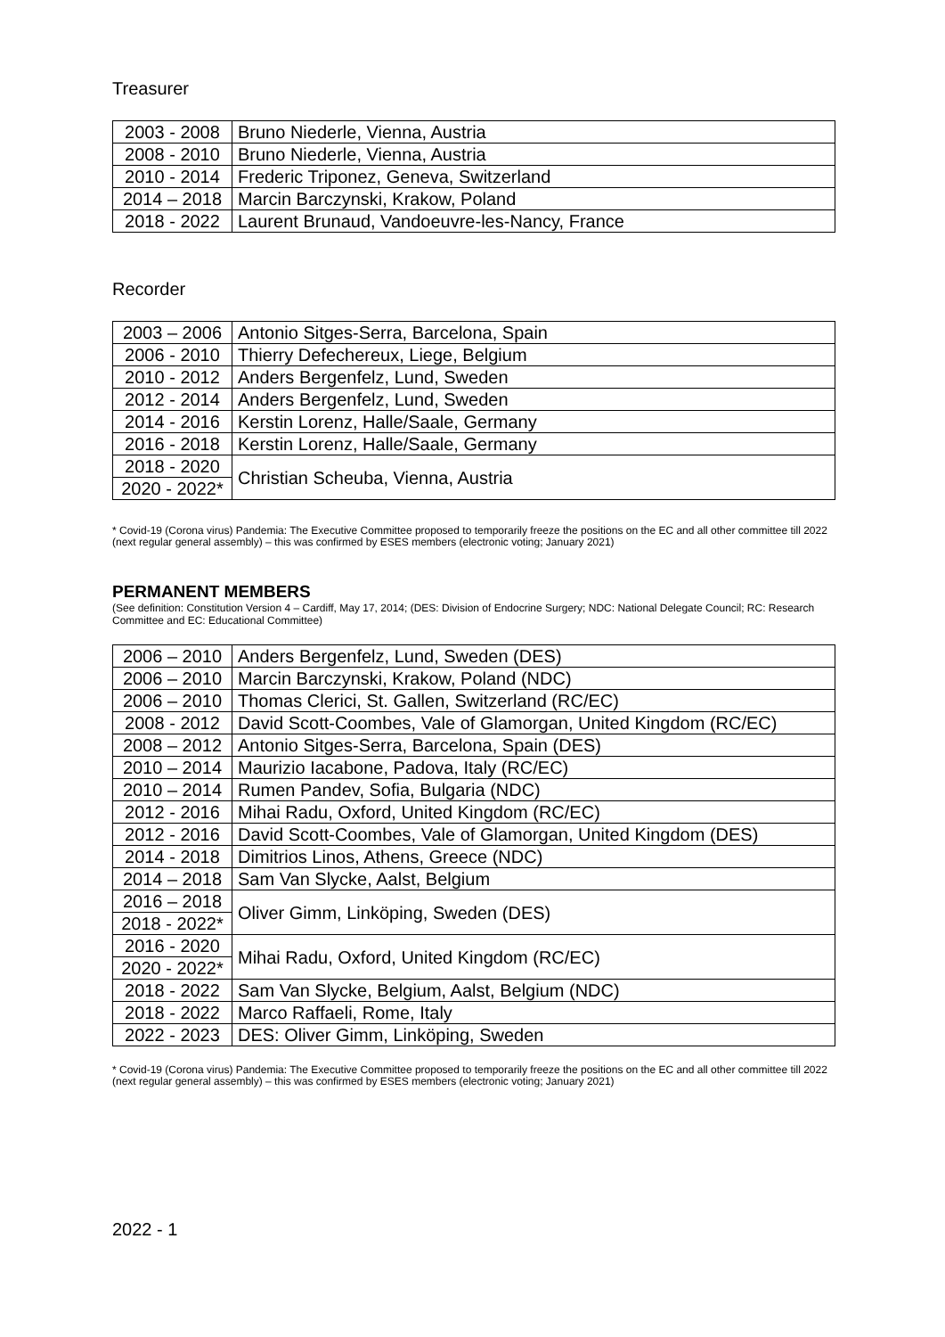Treasurer
| 2003 - 2008 | Bruno Niederle, Vienna, Austria |
| 2008 - 2010 | Bruno Niederle, Vienna, Austria |
| 2010 - 2014 | Frederic Triponez, Geneva, Switzerland |
| 2014 – 2018 | Marcin Barczynski, Krakow, Poland |
| 2018 - 2022 | Laurent Brunaud, Vandoeuvre-les-Nancy, France |
Recorder
| 2003 – 2006 | Antonio Sitges-Serra, Barcelona, Spain |
| 2006 - 2010 | Thierry Defechereux, Liege, Belgium |
| 2010 - 2012 | Anders Bergenfelz, Lund, Sweden |
| 2012 - 2014 | Anders Bergenfelz, Lund, Sweden |
| 2014 - 2016 | Kerstin Lorenz, Halle/Saale, Germany |
| 2016 - 2018 | Kerstin Lorenz, Halle/Saale, Germany |
| 2018 - 2020 | Christian Scheuba, Vienna, Austria |
| 2020 - 2022* | |
* Covid-19 (Corona virus) Pandemia: The Executive Committee proposed to temporarily freeze the positions on the EC and all other committee till 2022 (next regular general assembly) – this was confirmed by ESES members (electronic voting; January 2021)
PERMANENT MEMBERS
(See definition: Constitution Version 4 – Cardiff, May 17, 2014; (DES: Division of Endocrine Surgery; NDC: National Delegate Council; RC: Research Committee and EC: Educational Committee)
| 2006 – 2010 | Anders Bergenfelz, Lund, Sweden (DES) |
| 2006 – 2010 | Marcin Barczynski, Krakow, Poland (NDC) |
| 2006 – 2010 | Thomas Clerici, St. Gallen, Switzerland (RC/EC) |
| 2008 - 2012 | David Scott-Coombes, Vale of Glamorgan, United Kingdom (RC/EC) |
| 2008 – 2012 | Antonio Sitges-Serra, Barcelona, Spain (DES) |
| 2010 – 2014 | Maurizio Iacabone, Padova, Italy (RC/EC) |
| 2010 – 2014 | Rumen Pandev, Sofia, Bulgaria (NDC) |
| 2012 - 2016 | Mihai Radu, Oxford, United Kingdom (RC/EC) |
| 2012 - 2016 | David Scott-Coombes, Vale of Glamorgan, United Kingdom (DES) |
| 2014 - 2018 | Dimitrios Linos, Athens, Greece (NDC) |
| 2014 – 2018 | Sam Van Slycke, Aalst, Belgium |
| 2016 – 2018 | Oliver Gimm, Linköping, Sweden (DES) |
| 2018 - 2022* | |
| 2016 - 2020 | Mihai Radu, Oxford, United Kingdom (RC/EC) |
| 2020 - 2022* | |
| 2018 - 2022 | Sam Van Slycke, Belgium, Aalst, Belgium (NDC) |
| 2018 - 2022 | Marco Raffaeli, Rome, Italy |
| 2022 - 2023 | DES: Oliver Gimm, Linköping, Sweden |
* Covid-19 (Corona virus) Pandemia: The Executive Committee proposed to temporarily freeze the positions on the EC and all other committee till 2022 (next regular general assembly) – this was confirmed by ESES members (electronic voting; January 2021)
2022 - 1